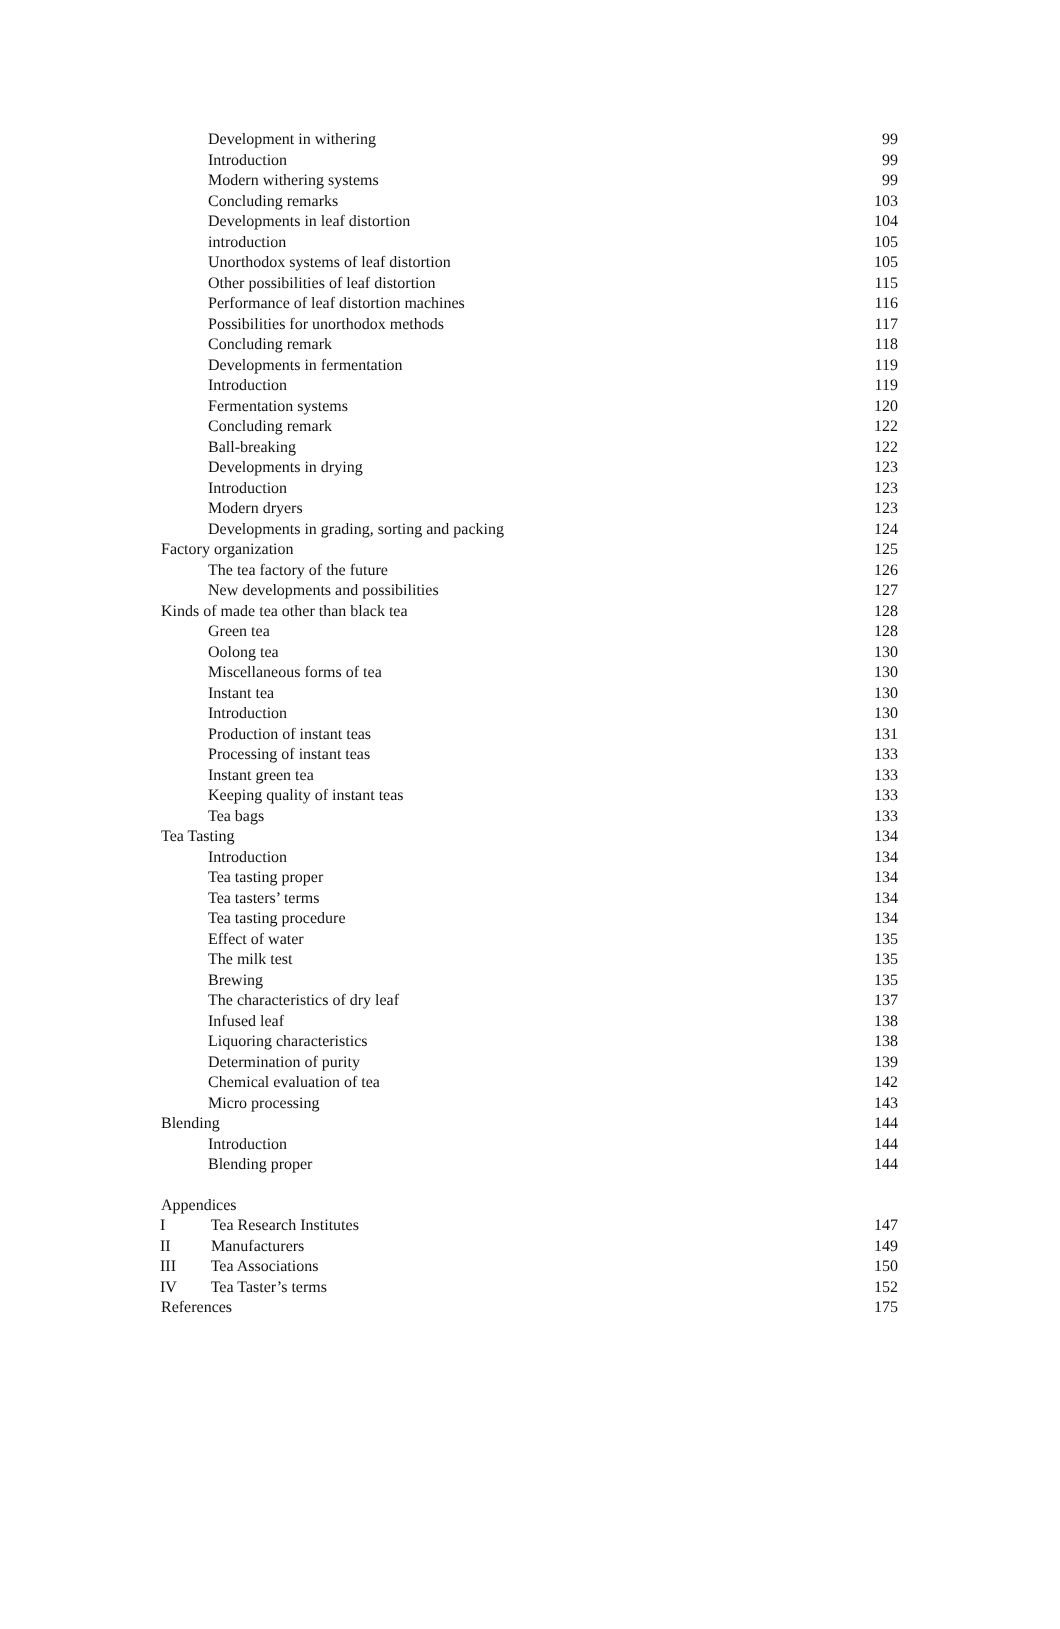Development in withering 99
Introduction 99
Modern withering systems 99
Concluding remarks 103
Developments in leaf distortion 104
introduction 105
Unorthodox systems of leaf distortion 105
Other possibilities of leaf distortion 115
Performance of leaf distortion machines 116
Possibilities for unorthodox methods 117
Concluding remark 118
Developments in fermentation 119
Introduction 119
Fermentation systems 120
Concluding remark 122
Ball-breaking 122
Developments in drying 123
Introduction 123
Modern dryers 123
Developments in grading, sorting and packing 124
Factory organization 125
The tea factory of the future 126
New developments and possibilities 127
Kinds of made tea other than black tea 128
Green tea 128
Oolong tea 130
Miscellaneous forms of tea 130
Instant tea 130
Introduction 130
Production of instant teas 131
Processing of instant teas 133
Instant green tea 133
Keeping quality of instant teas 133
Tea bags 133
Tea Tasting 134
Introduction 134
Tea tasting proper 134
Tea tasters’ terms 134
Tea tasting procedure 134
Effect of water 135
The milk test 135
Brewing 135
The characteristics of dry leaf 137
Infused leaf 138
Liquoring characteristics 138
Determination of purity 139
Chemical evaluation of tea 142
Micro processing 143
Blending 144
Introduction 144
Blending proper 144
Appendices
I Tea Research Institutes 147
II Manufacturers 149
III Tea Associations 150
IV Tea Taster’s terms 152
References 175